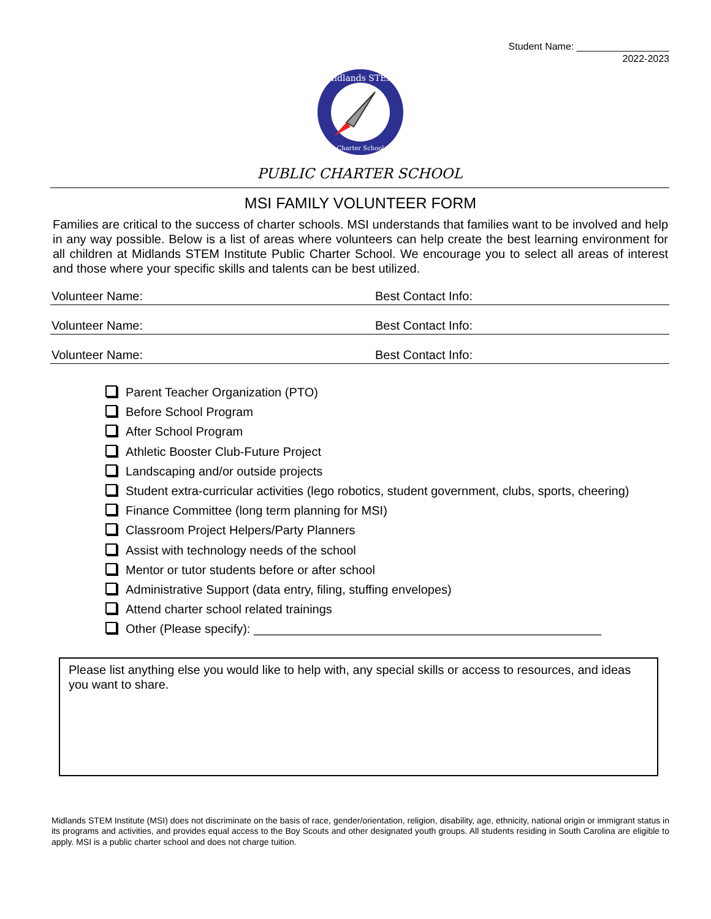Student Name: _________________
2022-2023
Midlands STEM
Charter School
PUBLIC CHARTER SCHOOL
MSI FAMILY VOLUNTEER FORM
Families are critical to the success of charter schools. MSI understands that families want to be involved and help in any way possible. Below is a list of areas where volunteers can help create the best learning environment for all children at Midlands STEM Institute Public Charter School. We encourage you to select all areas of interest and those where your specific skills and talents can be best utilized.
Volunteer Name: Best Contact Info:
Volunteer Name: Best Contact Info:
Volunteer Name: Best Contact Info:
Parent Teacher Organization (PTO)
Before School Program
After School Program
Athletic Booster Club-Future Project
Landscaping and/or outside projects
Student extra-curricular activities (lego robotics, student government, clubs, sports, cheering)
Finance Committee (long term planning for MSI)
Classroom Project Helpers/Party Planners
Assist with technology needs of the school
Mentor or tutor students before or after school
Administrative Support (data entry, filing, stuffing envelopes)
Attend charter school related trainings
Other (Please specify): ___________________________________________________
Please list anything else you would like to help with, any special skills or access to resources, and ideas you want to share.
Midlands STEM Institute (MSI) does not discriminate on the basis of race, gender/orientation, religion, disability, age, ethnicity, national origin or immigrant status in its programs and activities, and provides equal access to the Boy Scouts and other designated youth groups. All students residing in South Carolina are eligible to apply. MSI is a public charter school and does not charge tuition.